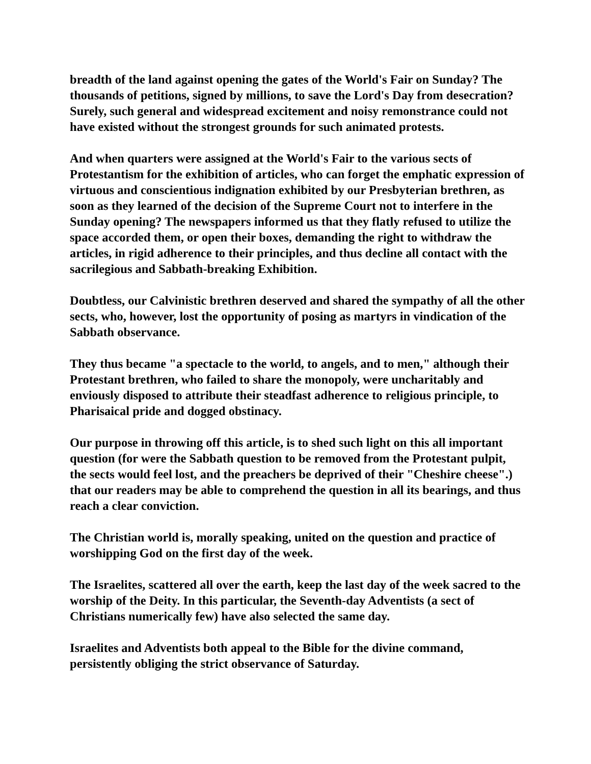breadth of the land against opening the gates of the World's Fair on Sunday? The thousands of petitions, signed by millions, to save the Lord's Day from desecration? Surely, such general and widespread excitement and noisy remonstrance could not have existed without the strongest grounds for such animated protests.
And when quarters were assigned at the World's Fair to the various sects of Protestantism for the exhibition of articles, who can forget the emphatic expression of virtuous and conscientious indignation exhibited by our Presbyterian brethren, as soon as they learned of the decision of the Supreme Court not to interfere in the Sunday opening? The newspapers informed us that they flatly refused to utilize the space accorded them, or open their boxes, demanding the right to withdraw the articles, in rigid adherence to their principles, and thus decline all contact with the sacrilegious and Sabbath-breaking Exhibition.
Doubtless, our Calvinistic brethren deserved and shared the sympathy of all the other sects, who, however, lost the opportunity of posing as martyrs in vindication of the Sabbath observance.
They thus became "a spectacle to the world, to angels, and to men," although their Protestant brethren, who failed to share the monopoly, were uncharitably and enviously disposed to attribute their steadfast adherence to religious principle, to Pharisaical pride and dogged obstinacy.
Our purpose in throwing off this article, is to shed such light on this all important question (for were the Sabbath question to be removed from the Protestant pulpit, the sects would feel lost, and the preachers be deprived of their "Cheshire cheese".) that our readers may be able to comprehend the question in all its bearings, and thus reach a clear conviction.
The Christian world is, morally speaking, united on the question and practice of worshipping God on the first day of the week.
The Israelites, scattered all over the earth, keep the last day of the week sacred to the worship of the Deity. In this particular, the Seventh-day Adventists (a sect of Christians numerically few) have also selected the same day.
Israelites and Adventists both appeal to the Bible for the divine command, persistently obliging the strict observance of Saturday.